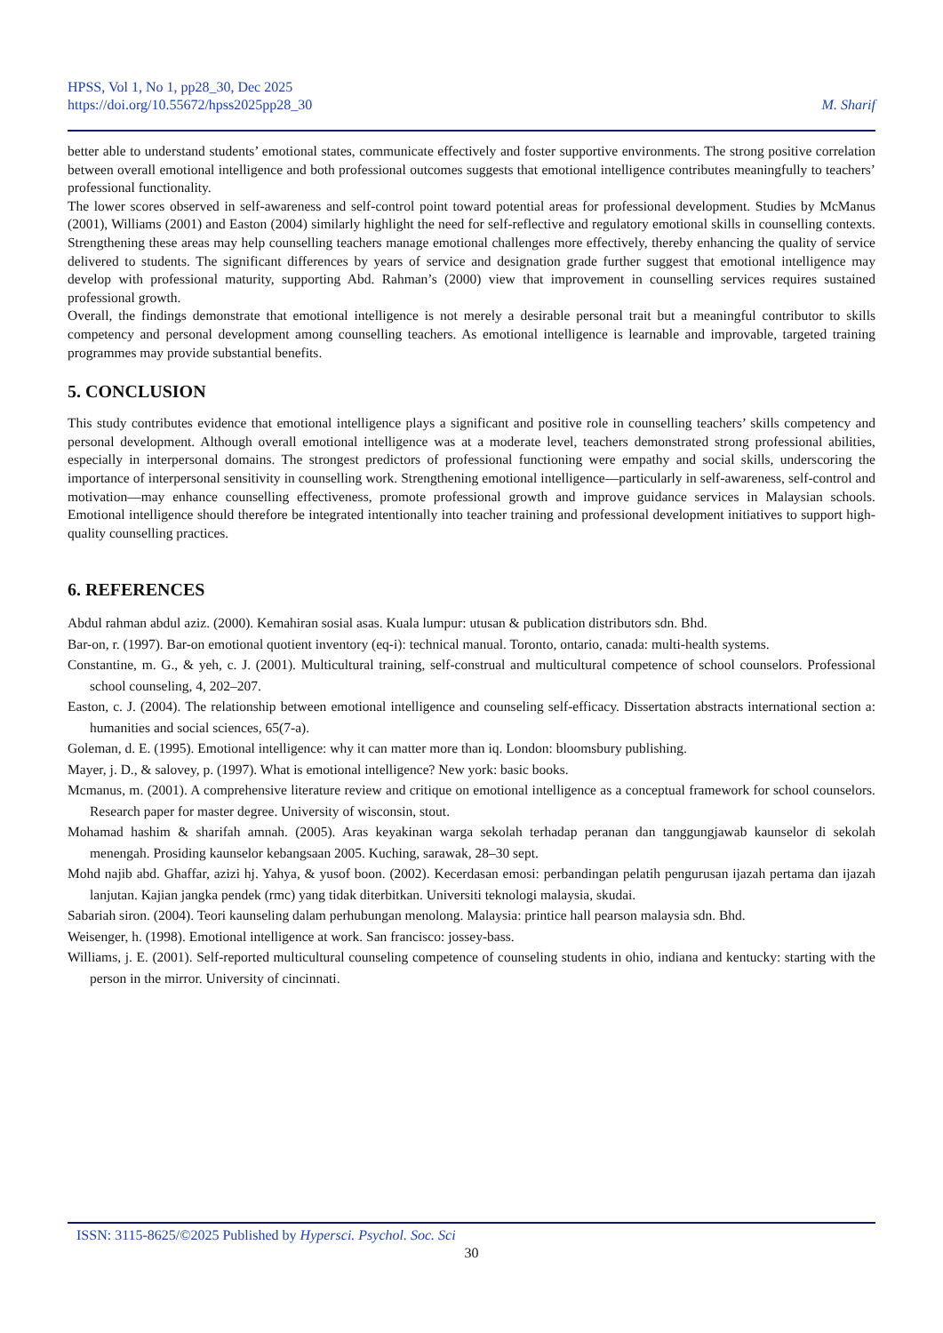HPSS, Vol 1, No 1, pp28_30, Dec 2025
https://doi.org/10.55672/hpss2025pp28_30
M. Sharif
better able to understand students’ emotional states, communicate effectively and foster supportive environments. The strong positive correlation between overall emotional intelligence and both professional outcomes suggests that emotional intelligence contributes meaningfully to teachers’ professional functionality.
The lower scores observed in self-awareness and self-control point toward potential areas for professional development. Studies by McManus (2001), Williams (2001) and Easton (2004) similarly highlight the need for self-reflective and regulatory emotional skills in counselling contexts. Strengthening these areas may help counselling teachers manage emotional challenges more effectively, thereby enhancing the quality of service delivered to students. The significant differences by years of service and designation grade further suggest that emotional intelligence may develop with professional maturity, supporting Abd. Rahman’s (2000) view that improvement in counselling services requires sustained professional growth.
Overall, the findings demonstrate that emotional intelligence is not merely a desirable personal trait but a meaningful contributor to skills competency and personal development among counselling teachers. As emotional intelligence is learnable and improvable, targeted training programmes may provide substantial benefits.
5. CONCLUSION
This study contributes evidence that emotional intelligence plays a significant and positive role in counselling teachers’ skills competency and personal development. Although overall emotional intelligence was at a moderate level, teachers demonstrated strong professional abilities, especially in interpersonal domains. The strongest predictors of professional functioning were empathy and social skills, underscoring the importance of interpersonal sensitivity in counselling work. Strengthening emotional intelligence—particularly in self-awareness, self-control and motivation—may enhance counselling effectiveness, promote professional growth and improve guidance services in Malaysian schools. Emotional intelligence should therefore be integrated intentionally into teacher training and professional development initiatives to support high-quality counselling practices.
6. REFERENCES
Abdul rahman abdul aziz. (2000). Kemahiran sosial asas. Kuala lumpur: utusan & publication distributors sdn. Bhd.
Bar-on, r. (1997). Bar-on emotional quotient inventory (eq-i): technical manual. Toronto, ontario, canada: multi-health systems.
Constantine, m. G., & yeh, c. J. (2001). Multicultural training, self-construal and multicultural competence of school counselors. Professional school counseling, 4, 202–207.
Easton, c. J. (2004). The relationship between emotional intelligence and counseling self-efficacy. Dissertation abstracts international section a: humanities and social sciences, 65(7-a).
Goleman, d. E. (1995). Emotional intelligence: why it can matter more than iq. London: bloomsbury publishing.
Mayer, j. D., & salovey, p. (1997). What is emotional intelligence? New york: basic books.
Mcmanus, m. (2001). A comprehensive literature review and critique on emotional intelligence as a conceptual framework for school counselors. Research paper for master degree. University of wisconsin, stout.
Mohamad hashim & sharifah amnah. (2005). Aras keyakinan warga sekolah terhadap peranan dan tanggungjawab kaunselor di sekolah menengah. Prosiding kaunselor kebangsaan 2005. Kuching, sarawak, 28–30 sept.
Mohd najib abd. Ghaffar, azizi hj. Yahya, & yusof boon. (2002). Kecerdasan emosi: perbandingan pelatih pengurusan ijazah pertama dan ijazah lanjutan. Kajian jangka pendek (rmc) yang tidak diterbitkan. Universiti teknologi malaysia, skudai.
Sabariah siron. (2004). Teori kaunseling dalam perhubungan menolong. Malaysia: printice hall pearson malaysia sdn. Bhd.
Weisenger, h. (1998). Emotional intelligence at work. San francisco: jossey-bass.
Williams, j. E. (2001). Self-reported multicultural counseling competence of counseling students in ohio, indiana and kentucky: starting with the person in the mirror. University of cincinnati.
ISSN: 3115-8625/©2025 Published by Hypersci. Psychol. Soc. Sci
30